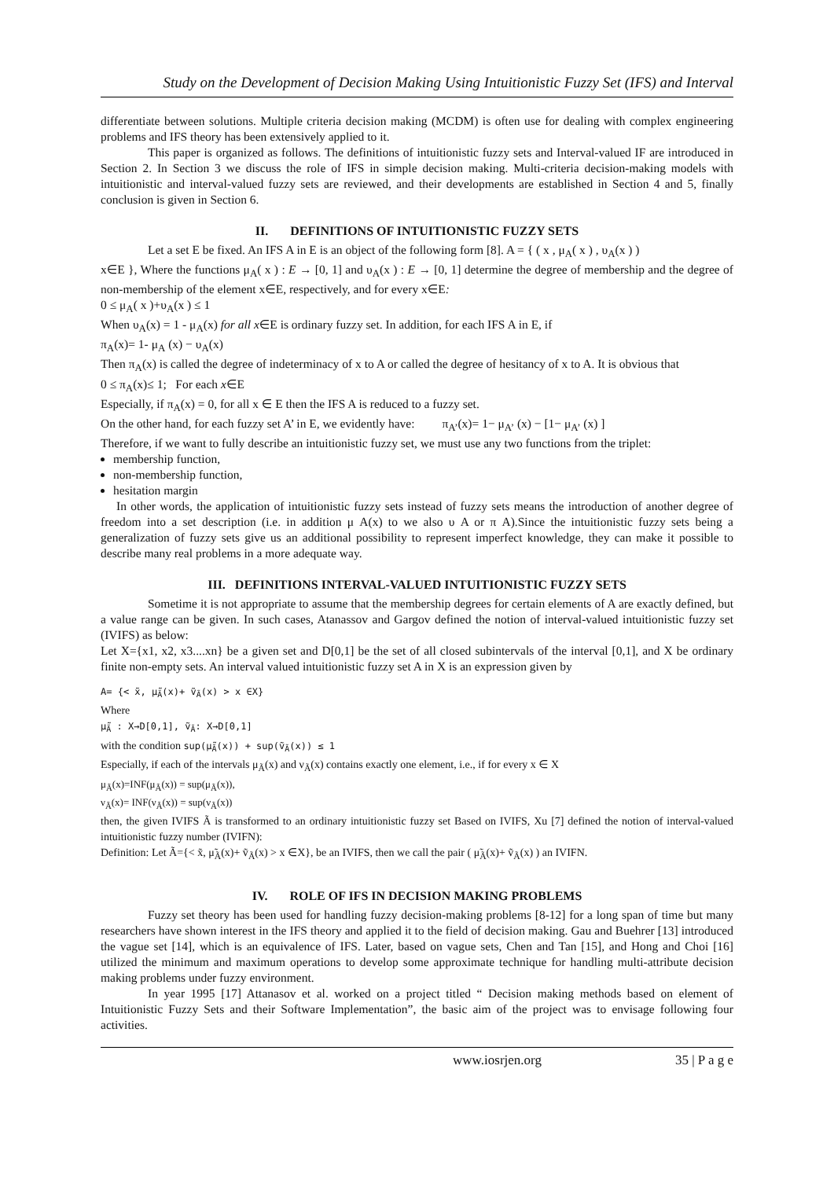Study on the Development of Decision Making Using Intuitionistic Fuzzy Set (IFS) and Interval
differentiate between solutions. Multiple criteria decision making (MCDM) is often use for dealing with complex engineering problems and IFS theory has been extensively applied to it.
This paper is organized as follows. The definitions of intuitionistic fuzzy sets and Interval-valued IF are introduced in Section 2. In Section 3 we discuss the role of IFS in simple decision making. Multi-criteria decision-making models with intuitionistic and interval-valued fuzzy sets are reviewed, and their developments are established in Section 4 and 5, finally conclusion is given in Section 6.
II. DEFINITIONS OF INTUITIONISTIC FUZZY SETS
Let a set E be fixed. An IFS A in E is an object of the following form [8]. A = { ( x , μ<sub>A</sub>( x ) , υ<sub>A</sub>(x ) )
x∈E }, Where the functions μ<sub>A</sub>( x ) : E → [0, 1] and υ<sub>A</sub>(x ) : E → [0, 1] determine the degree of membership and the degree of non-membership of the element x∈E, respectively, and for every x∈E:
0 ≤ μ<sub>A</sub>( x )+υ<sub>A</sub>(x ) ≤ 1
When υ<sub>A</sub>(x) = 1 - μ<sub>A</sub>(x) for all x∈E is ordinary fuzzy set. In addition, for each IFS A in E, if
π<sub>A</sub>(x)= 1- μ<sub>A</sub> (x) − υ<sub>A</sub>(x)
Then π<sub>A</sub>(x) is called the degree of indeterminacy of x to A or called the degree of hesitancy of x to A. It is obvious that
0 ≤ π<sub>A</sub>(x)≤ 1; For each x∈E
Especially, if π<sub>A</sub>(x) = 0, for all x ∈ E then the IFS A is reduced to a fuzzy set.
On the other hand, for each fuzzy set A’ in E, we evidently have: π<sub>A’</sub>(x)= 1− μ<sub>A’</sub> (x) − [1− μ<sub>A’</sub> (x) ]
Therefore, if we want to fully describe an intuitionistic fuzzy set, we must use any two functions from the triplet:
membership function,
non-membership function,
hesitation margin
In other words, the application of intuitionistic fuzzy sets instead of fuzzy sets means the introduction of another degree of freedom into a set description (i.e. in addition μ A(x) to we also υ A or π A).Since the intuitionistic fuzzy sets being a generalization of fuzzy sets give us an additional possibility to represent imperfect knowledge, they can make it possible to describe many real problems in a more adequate way.
III. DEFINITIONS INTERVAL-VALUED INTUITIONISTIC FUZZY SETS
Sometime it is not appropriate to assume that the membership degrees for certain elements of A are exactly defined, but a value range can be given. In such cases, Atanassov and Gargov defined the notion of interval-valued intuitionistic fuzzy set (IVIFS) as below:
Let X={x1, x2, x3....xn} be a given set and D[0,1] be the set of all closed subintervals of the interval [0,1], and X be ordinary finite non-empty sets. An interval valued intuitionistic fuzzy set A in X is an expression given by
A= {< x̃, μ̃<sub>Ã</sub>(x)+ ṽ<sub>Ã</sub>(x) > x ∈X}
Where
μ̃<sub>Ã</sub> : X→D[0,1], ṽ<sub>Ã</sub>: X→D[0,1]
with the condition sup(μ̃<sub>Ã</sub>(x)) + sup(ṽ<sub>Ã</sub>(x)) ≤ 1
Especially, if each of the intervals μ<sub>Ã</sub>(x) and ν<sub>Ã</sub>(x) contains exactly one element, i.e., if for every x ∈ X
μ<sub>Ã</sub>(x)=INF(μ<sub>Ã</sub>(x)) = sup(μ<sub>Ã</sub>(x)),
ν<sub>Ã</sub>(x)= INF(ν<sub>Ã</sub>(x)) = sup(ν<sub>Ã</sub>(x))
then, the given IVIFS Ã is transformed to an ordinary intuitionistic fuzzy set Based on IVIFS, Xu [7] defined the notion of interval-valued intuitionistic fuzzy number (IVIFN):
Definition: Let Ã={< x̃, μ̃<sub>Ã</sub>(x)+ ṽ<sub>Ã</sub>(x) > x ∈X}, be an IVIFS, then we call the pair ( μ̃<sub>Ã</sub>(x)+ ṽ<sub>Ã</sub>(x) ) an IVIFN.
IV. ROLE OF IFS IN DECISION MAKING PROBLEMS
Fuzzy set theory has been used for handling fuzzy decision-making problems [8-12] for a long span of time but many researchers have shown interest in the IFS theory and applied it to the field of decision making. Gau and Buehrer [13] introduced the vague set [14], which is an equivalence of IFS. Later, based on vague sets, Chen and Tan [15], and Hong and Choi [16] utilized the minimum and maximum operations to develop some approximate technique for handling multi-attribute decision making problems under fuzzy environment.
In year 1995 [17] Attanasov et al. worked on a project titled “ Decision making methods based on element of Intuitionistic Fuzzy Sets and their Software Implementation”, the basic aim of the project was to envisage following four activities.
www.iosrjen.org 35 | P a g e